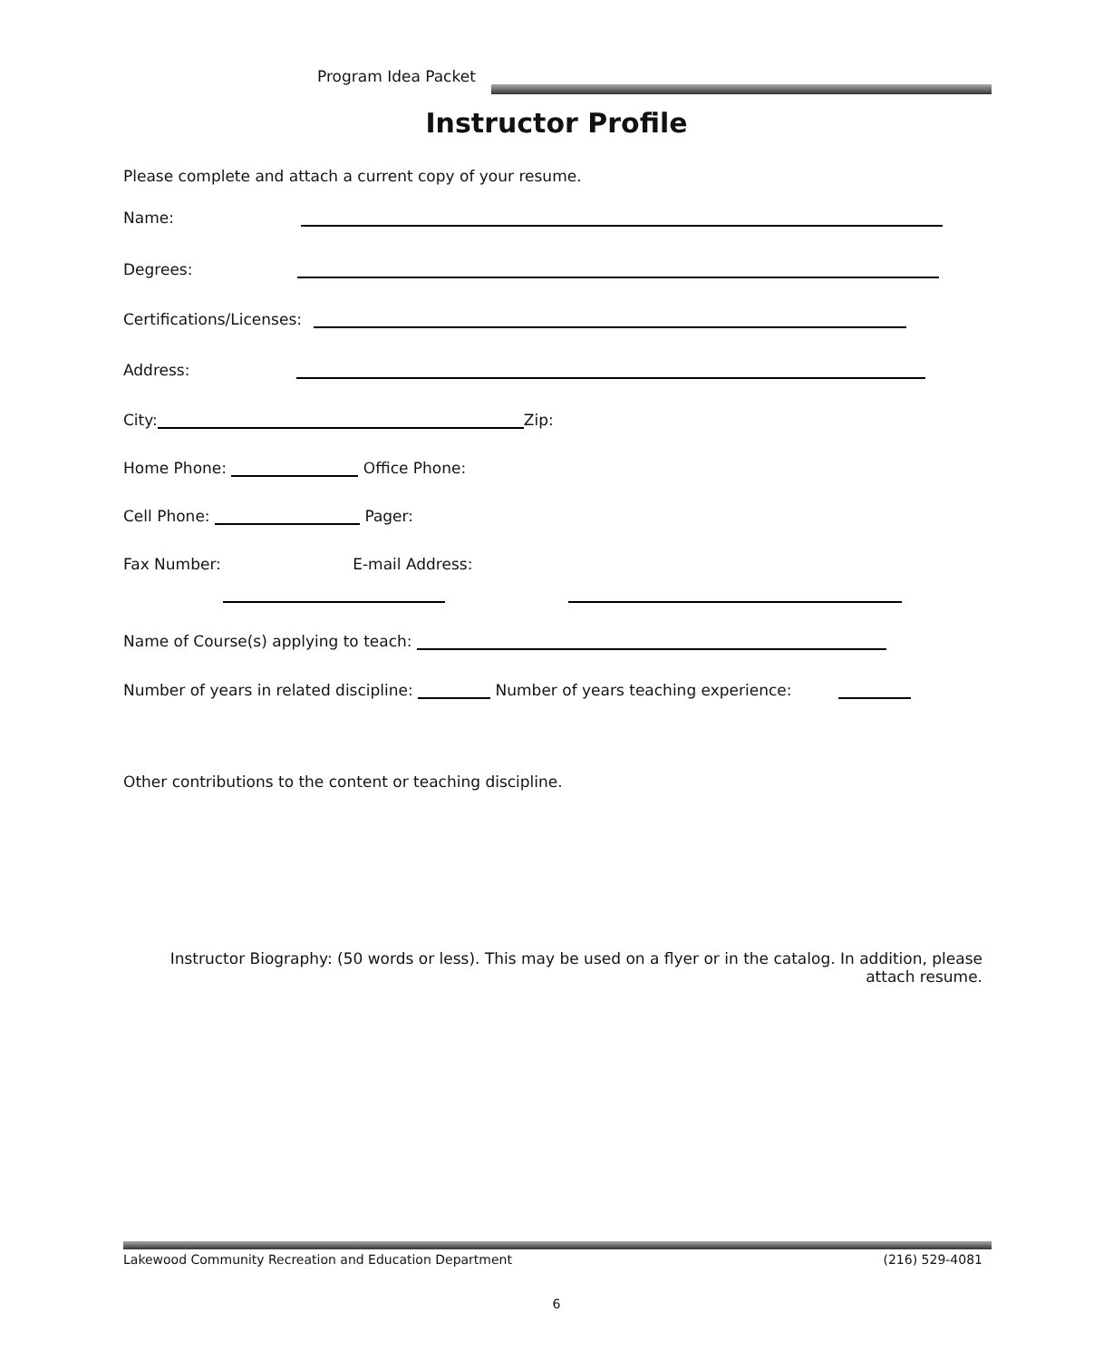Program Idea Packet
Instructor Profile
Please complete and attach a current copy of your resume.
Name:
Degrees:
Certifications/Licenses:
Address:
City: Zip:
Home Phone: Office Phone:
Cell Phone: Pager:
Fax Number: E-mail Address:
Name of Course(s) applying to teach:
Number of years in related discipline: Number of years teaching experience:
Other contributions to the content or teaching discipline.
Instructor Biography: (50 words or less). This may be used on a flyer or in the catalog. In addition, please attach resume.
Lakewood Community Recreation and Education Department (216) 529-4081
6